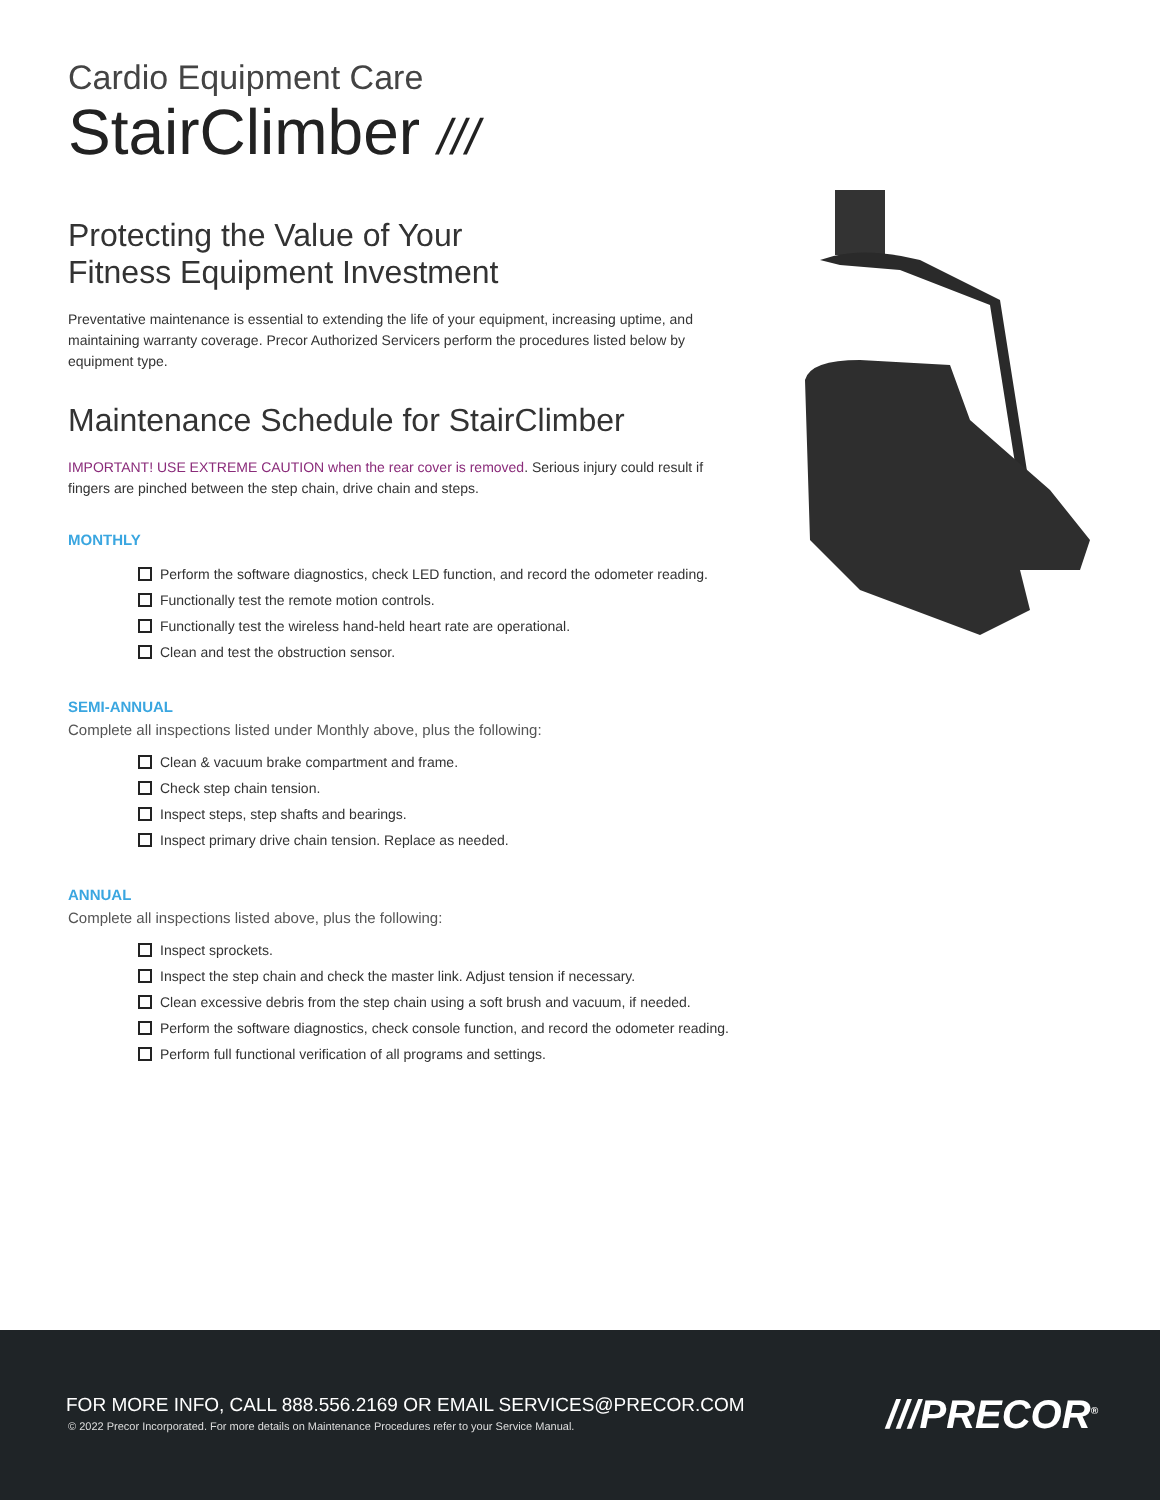Cardio Equipment Care
StairClimber ///
Protecting the Value of Your
Fitness Equipment Investment
Preventative maintenance is essential to extending the life of your equipment, increasing uptime, and maintaining warranty coverage. Precor Authorized Servicers perform the procedures listed below by equipment type.
Maintenance Schedule for StairClimber
IMPORTANT! USE EXTREME CAUTION when the rear cover is removed. Serious injury could result if fingers are pinched between the step chain, drive chain and steps.
MONTHLY
Perform the software diagnostics, check LED function, and record the odometer reading.
Functionally test the remote motion controls.
Functionally test the wireless hand-held heart rate are operational.
Clean and test the obstruction sensor.
SEMI-ANNUAL
Complete all inspections listed under Monthly above, plus the following:
Clean & vacuum brake compartment and frame.
Check step chain tension.
Inspect steps, step shafts and bearings.
Inspect primary drive chain tension. Replace as needed.
ANNUAL
Complete all inspections listed above, plus the following:
Inspect sprockets.
Inspect the step chain and check the master link. Adjust tension if necessary.
Clean excessive debris from the step chain using a soft brush and vacuum, if needed.
Perform the software diagnostics, check console function, and record the odometer reading.
Perform full functional verification of all programs and settings.
FOR MORE INFO, CALL 888.556.2169 OR EMAIL SERVICES@PRECOR.COM
© 2022 Precor Incorporated. For more details on Maintenance Procedures refer to your Service Manual.
///PRECOR<sup>®</sup>